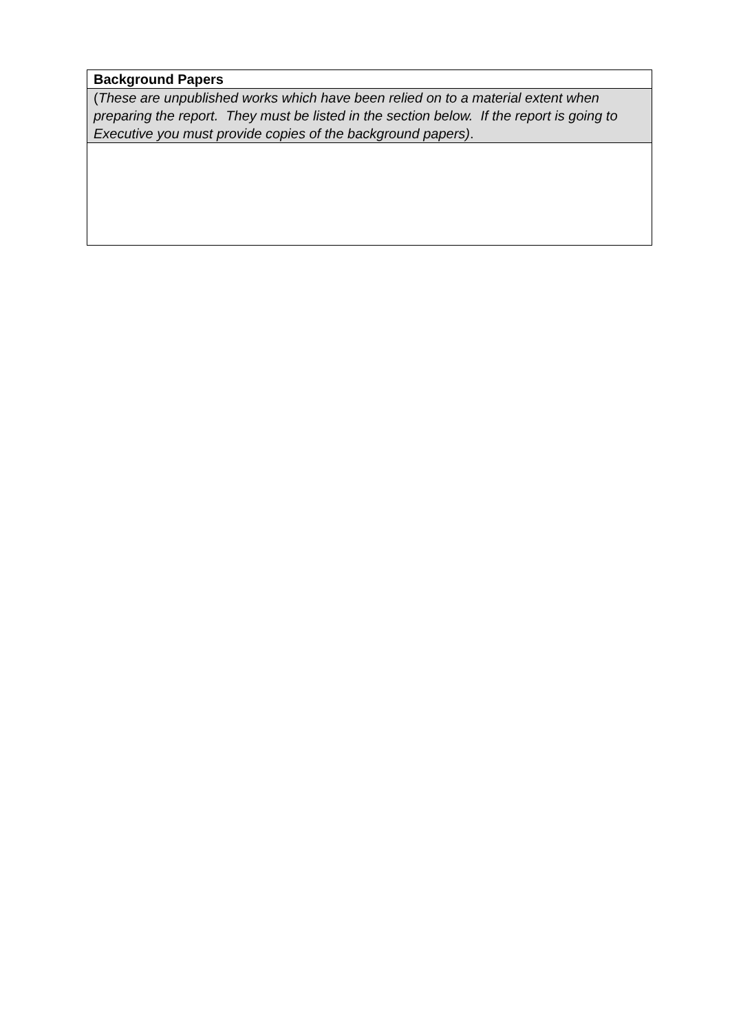| Background Papers |
| ( These are unpublished works which have been relied on to a material extent when preparing the report. They must be listed in the section below. If the report is going to Executive you must provide copies of the background papers) . |